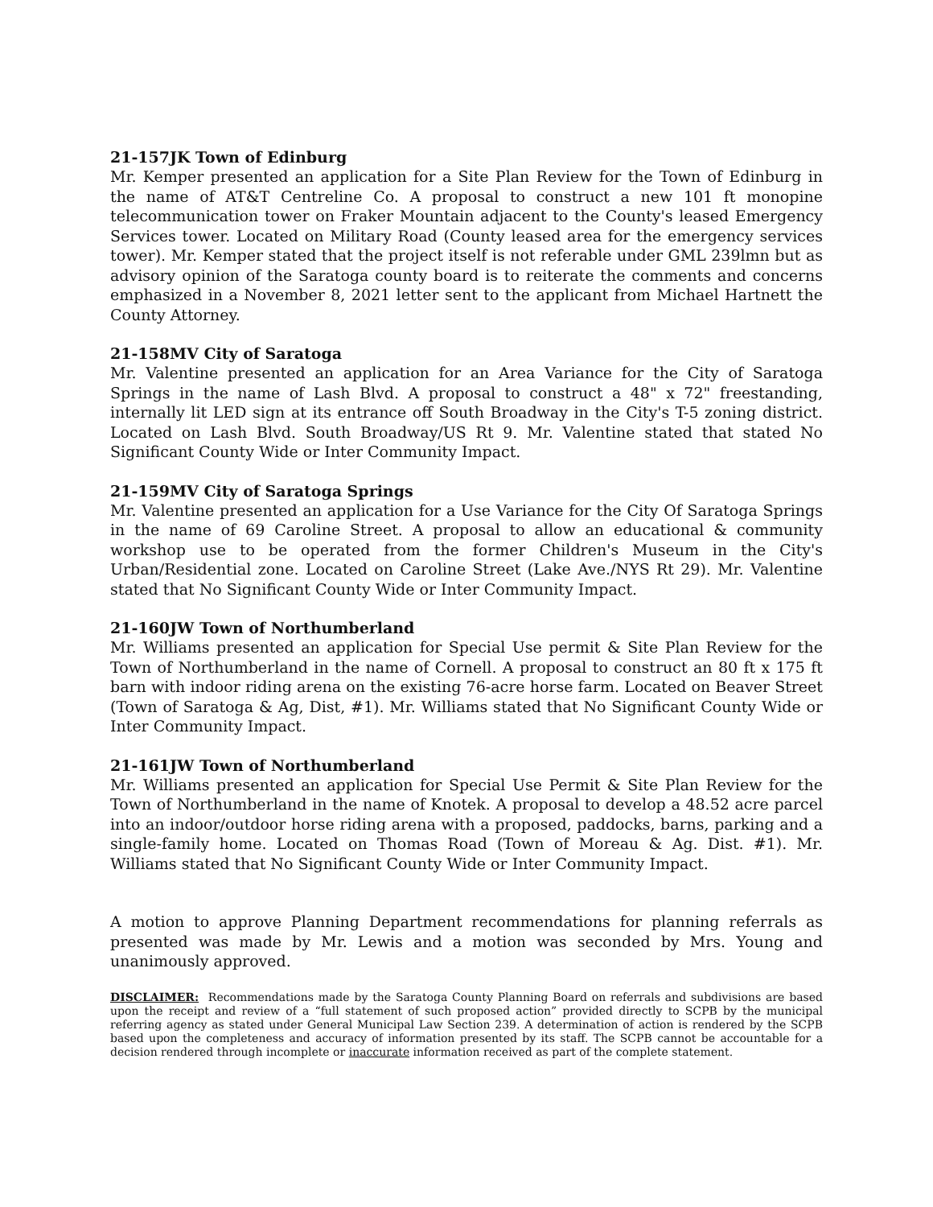21-157JK Town of Edinburg
Mr. Kemper presented an application for a Site Plan Review for the Town of Edinburg in the name of AT&T Centreline Co. A proposal to construct a new 101 ft monopine telecommunication tower on Fraker Mountain adjacent to the County's leased Emergency Services tower. Located on Military Road (County leased area for the emergency services tower). Mr. Kemper stated that the project itself is not referable under GML 239lmn but as advisory opinion of the Saratoga county board is to reiterate the comments and concerns emphasized in a November 8, 2021 letter sent to the applicant from Michael Hartnett the County Attorney.
21-158MV City of Saratoga
Mr. Valentine presented an application for an Area Variance for the City of Saratoga Springs in the name of Lash Blvd. A proposal to construct a 48" x 72" freestanding, internally lit LED sign at its entrance off South Broadway in the City's T-5 zoning district. Located on Lash Blvd. South Broadway/US Rt 9. Mr. Valentine stated that stated No Significant County Wide or Inter Community Impact.
21-159MV City of Saratoga Springs
Mr. Valentine presented an application for a Use Variance for the City Of Saratoga Springs in the name of 69 Caroline Street. A proposal to allow an educational & community workshop use to be operated from the former Children's Museum in the City's Urban/Residential zone. Located on Caroline Street (Lake Ave./NYS Rt 29). Mr. Valentine stated that No Significant County Wide or Inter Community Impact.
21-160JW Town of Northumberland
Mr. Williams presented an application for Special Use permit & Site Plan Review for the Town of Northumberland in the name of Cornell. A proposal to construct an 80 ft x 175 ft barn with indoor riding arena on the existing 76-acre horse farm. Located on Beaver Street (Town of Saratoga & Ag, Dist, #1). Mr. Williams stated that No Significant County Wide or Inter Community Impact.
21-161JW Town of Northumberland
Mr. Williams presented an application for Special Use Permit & Site Plan Review for the Town of Northumberland in the name of Knotek. A proposal to develop a 48.52 acre parcel into an indoor/outdoor horse riding arena with a proposed, paddocks, barns, parking and a single-family home. Located on Thomas Road (Town of Moreau & Ag. Dist. #1). Mr. Williams stated that No Significant County Wide or Inter Community Impact.
A motion to approve Planning Department recommendations for planning referrals as presented was made by Mr. Lewis and a motion was seconded by Mrs. Young and unanimously approved.
DISCLAIMER: Recommendations made by the Saratoga County Planning Board on referrals and subdivisions are based upon the receipt and review of a “full statement of such proposed action” provided directly to SCPB by the municipal referring agency as stated under General Municipal Law Section 239. A determination of action is rendered by the SCPB based upon the completeness and accuracy of information presented by its staff. The SCPB cannot be accountable for a decision rendered through incomplete or inaccurate information received as part of the complete statement.